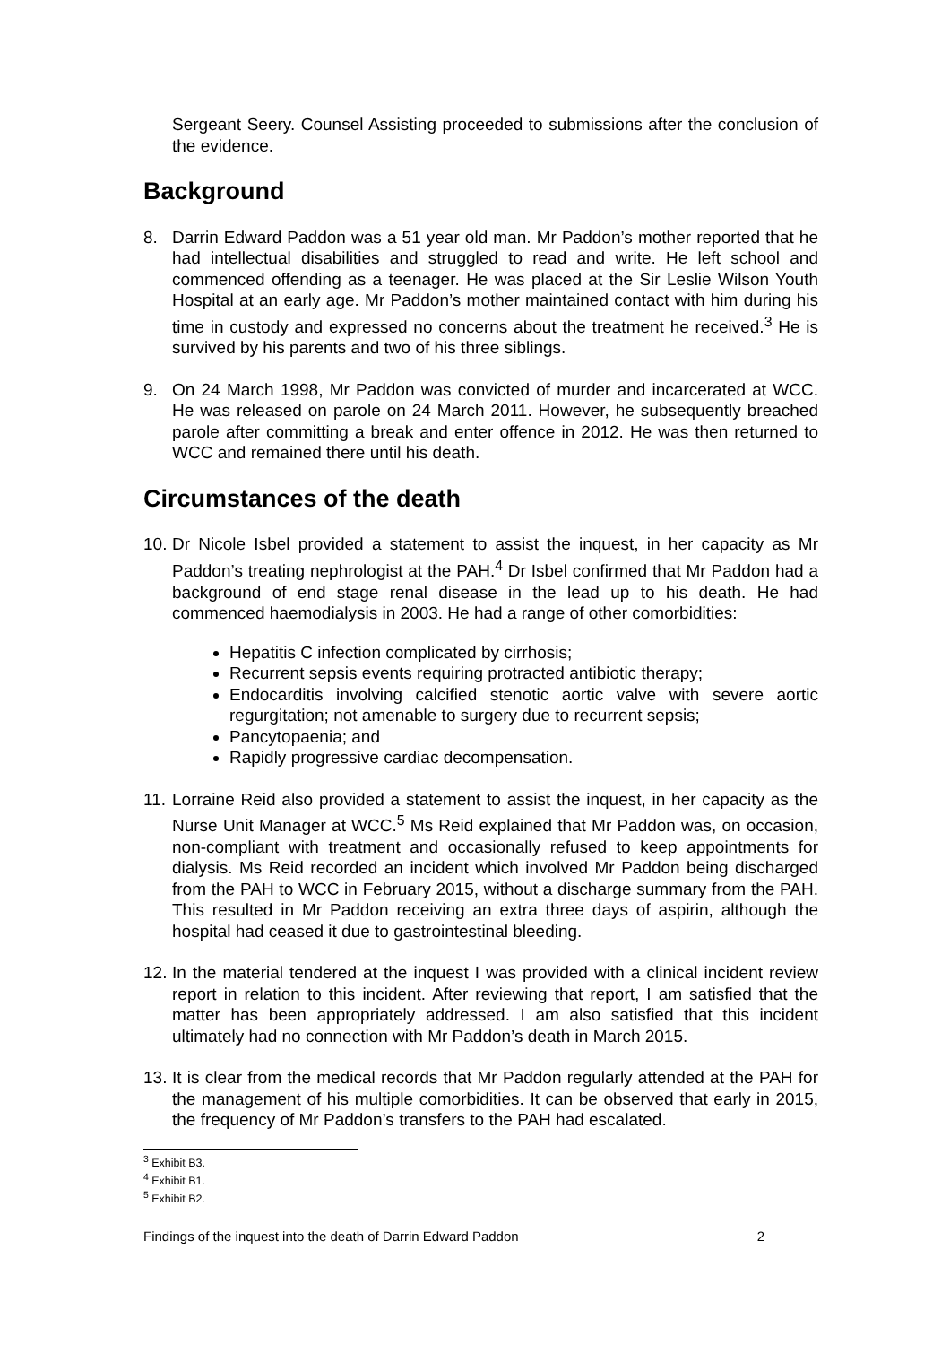Sergeant Seery. Counsel Assisting proceeded to submissions after the conclusion of the evidence.
Background
8. Darrin Edward Paddon was a 51 year old man. Mr Paddon’s mother reported that he had intellectual disabilities and struggled to read and write. He left school and commenced offending as a teenager. He was placed at the Sir Leslie Wilson Youth Hospital at an early age. Mr Paddon’s mother maintained contact with him during his time in custody and expressed no concerns about the treatment he received.<sup>3</sup> He is survived by his parents and two of his three siblings.
9. On 24 March 1998, Mr Paddon was convicted of murder and incarcerated at WCC. He was released on parole on 24 March 2011. However, he subsequently breached parole after committing a break and enter offence in 2012. He was then returned to WCC and remained there until his death.
Circumstances of the death
10.
Dr Nicole Isbel provided a statement to assist the inquest, in her capacity as Mr Paddon’s treating nephrologist at the PAH.<sup>4</sup> Dr Isbel confirmed that Mr Paddon had a background of end stage renal disease in the lead up to his death. He had commenced haemodialysis in 2003. He had a range of other comorbidities:
Hepatitis C infection complicated by cirrhosis;
Recurrent sepsis events requiring protracted antibiotic therapy;
Endocarditis involving calcified stenotic aortic valve with severe aortic regurgitation; not amenable to surgery due to recurrent sepsis;
Pancytopaenia; and
Rapidly progressive cardiac decompensation.
11.
Lorraine Reid also provided a statement to assist the inquest, in her capacity as the Nurse Unit Manager at WCC.<sup>5</sup> Ms Reid explained that Mr Paddon was, on occasion, non-compliant with treatment and occasionally refused to keep appointments for dialysis. Ms Reid recorded an incident which involved Mr Paddon being discharged from the PAH to WCC in February 2015, without a discharge summary from the PAH. This resulted in Mr Paddon receiving an extra three days of aspirin, although the hospital had ceased it due to gastrointestinal bleeding.
12.
In the material tendered at the inquest I was provided with a clinical incident review report in relation to this incident. After reviewing that report, I am satisfied that the matter has been appropriately addressed. I am also satisfied that this incident ultimately had no connection with Mr Paddon’s death in March 2015.
13.
It is clear from the medical records that Mr Paddon regularly attended at the PAH for the management of his multiple comorbidities. It can be observed that early in 2015, the frequency of Mr Paddon’s transfers to the PAH had escalated.
<sup>3</sup> Exhibit B3.
<sup>4</sup> Exhibit B1.
<sup>5</sup> Exhibit B2.
Findings of the inquest into the death of Darrin Edward Paddon 2